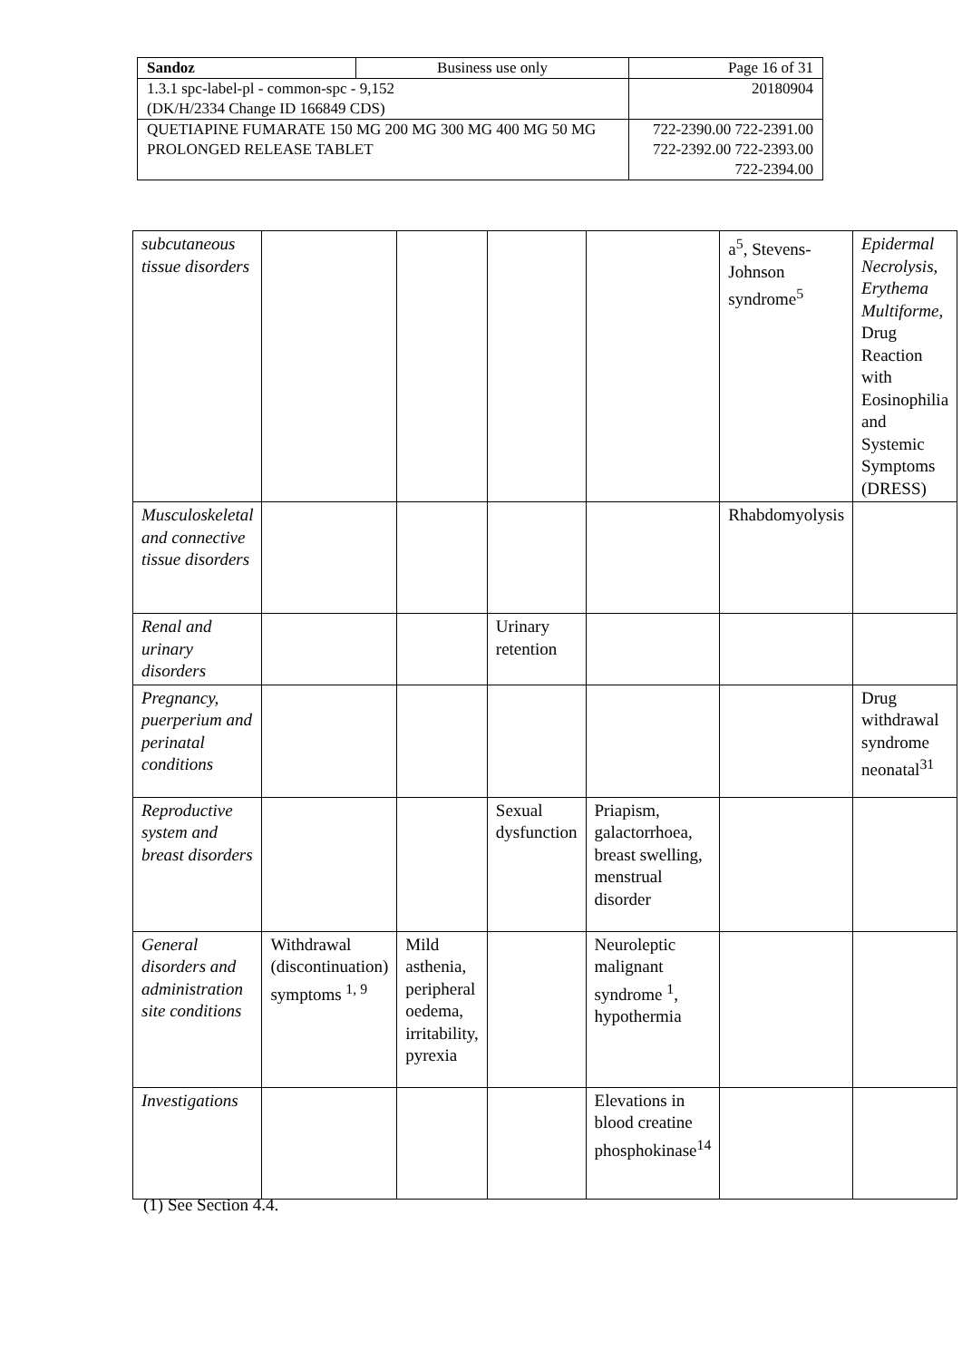| Sandoz | Business use only | Page 16 of 31 |
| 1.3.1 spc-label-pl - common-spc - 9,152 (DK/H/2334 Change ID 166849 CDS) | | 20180904 |
| QUETIAPINE FUMARATE 150 MG 200 MG 300 MG 400 MG 50 MG PROLONGED RELEASE TABLET | | 722-2390.00 722-2391.00 722-2392.00 722-2393.00 722-2394.00 |
| subcutaneous tissue disorders | | | | | a<sup>5</sup>, Stevens-Johnson syndrome<sup>5</sup> | Epidermal Necrolysis, Erythema Multiforme, Drug Reaction with Eosinophilia and Systemic Symptoms (DRESS) |
| Musculoskeletal and connective tissue disorders | | | | | Rhabdomyolysis | |
| Renal and urinary disorders | | | Urinary retention | | | |
| Pregnancy, puerperium and perinatal conditions | | | | | | Drug withdrawal syndrome neonatal<sup>31</sup> |
| Reproductive system and breast disorders | | | Sexual dysfunction | Priapism, galactorrhoea, breast swelling, menstrual disorder | | |
| General disorders and administration site conditions | Withdrawal (discontinuation) symptoms <sup>1, 9</sup> | Mild asthenia, peripheral oedema, irritability, pyrexia | | Neuroleptic malignant syndrome <sup>1</sup>, hypothermia | | |
| Investigations | | | | Elevations in blood creatine phosphokinase<sup>14</sup> | | |
(1) See Section 4.4.